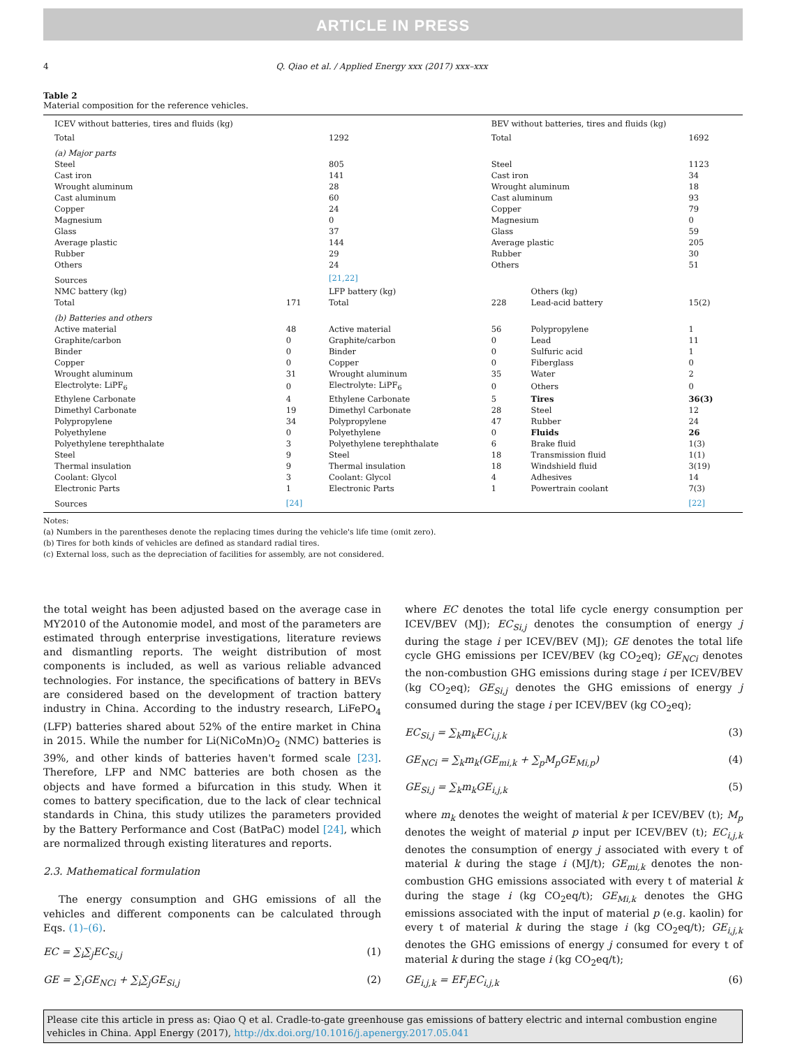ARTICLE IN PRESS
4 Q. Qiao et al. / Applied Energy xxx (2017) xxx–xxx
Table 2
Material composition for the reference vehicles.
| ICEV without batteries, tires and fluids (kg) | | | BEV without batteries, tires and fluids (kg) | | |
| --- | --- | --- | --- | --- | --- |
| Total | | 1292 | Total | | 1692 |
| (a) Major parts | | | | | |
| Steel | | 805 | Steel | | 1123 |
| Cast iron | | 141 | Cast iron | | 34 |
| Wrought aluminum | | 28 | Wrought aluminum | | 18 |
| Cast aluminum | | 60 | Cast aluminum | | 93 |
| Copper | | 24 | Copper | | 79 |
| Magnesium | | 0 | Magnesium | | 0 |
| Glass | | 37 | Glass | | 59 |
| Average plastic | | 144 | Average plastic | | 205 |
| Rubber | | 29 | Rubber | | 30 |
| Others | | 24 | Others | | 51 |
| Sources | | [21,22] | | | |
| NMC battery (kg) | | LFP battery (kg) | | Others (kg) | |
| Total | 171 | Total | 228 | Lead-acid battery | 15(2) |
| (b) Batteries and others | | | | | |
| Active material | 48 | Active material | 56 | Polypropylene | 1 |
| Graphite/carbon | 0 | Graphite/carbon | 0 | Lead | 11 |
| Binder | 0 | Binder | 0 | Sulfuric acid | 1 |
| Copper | 0 | Copper | 0 | Fiberglass | 0 |
| Wrought aluminum | 31 | Wrought aluminum | 35 | Water | 2 |
| Electrolyte: LiPF<sub>6</sub> | 0 | Electrolyte: LiPF<sub>6</sub> | 0 | Others | 0 |
| Ethylene Carbonate | 4 | Ethylene Carbonate | 5 | Tires | 36(3) |
| Dimethyl Carbonate | 19 | Dimethyl Carbonate | 28 | Steel | 12 |
| Polypropylene | 34 | Polypropylene | 47 | Rubber | 24 |
| Polyethylene | 0 | Polyethylene | 0 | Fluids | 26 |
| Polyethylene terephthalate | 3 | Polyethylene terephthalate | 6 | Brake fluid | 1(3) |
| Steel | 9 | Steel | 18 | Transmission fluid | 1(1) |
| Thermal insulation | 9 | Thermal insulation | 18 | Windshield fluid | 3(19) |
| Coolant: Glycol | 3 | Coolant: Glycol | 4 | Adhesives | 14 |
| Electronic Parts | 1 | Electronic Parts | 1 | Powertrain coolant | 7(3) |
| Sources | [24] | | | | [22] |
Notes:
(a) Numbers in the parentheses denote the replacing times during the vehicle's life time (omit zero).
(b) Tires for both kinds of vehicles are defined as standard radial tires.
(c) External loss, such as the depreciation of facilities for assembly, are not considered.
the total weight has been adjusted based on the average case in MY2010 of the Autonomie model, and most of the parameters are estimated through enterprise investigations, literature reviews and dismantling reports. The weight distribution of most components is included, as well as various reliable advanced technologies. For instance, the specifications of battery in BEVs are considered based on the development of traction battery industry in China. According to the industry research, LiFePO<sub>4</sub> (LFP) batteries shared about 52% of the entire market in China in 2015. While the number for Li(NiCoMn)O<sub>2</sub> (NMC) batteries is 39%, and other kinds of batteries haven't formed scale [23]. Therefore, LFP and NMC batteries are both chosen as the objects and have formed a bifurcation in this study. When it comes to battery specification, due to the lack of clear technical standards in China, this study utilizes the parameters provided by the Battery Performance and Cost (BatPaC) model [24], which are normalized through existing literatures and reports.
2.3. Mathematical formulation
The energy consumption and GHG emissions of all the vehicles and different components can be calculated through Eqs. (1)–(6).
EC = ∑<sub>i</sub>∑<sub>j</sub>EC<sub>Si,j</sub> (1)
GE = ∑<sub>i</sub>GE<sub>NCi</sub> + ∑<sub>i</sub>∑<sub>j</sub>GE<sub>Si,j</sub> (2)
where EC denotes the total life cycle energy consumption per ICEV/BEV (MJ); EC<sub>Si,j</sub> denotes the consumption of energy j during the stage i per ICEV/BEV (MJ); GE denotes the total life cycle GHG emissions per ICEV/BEV (kg CO<sub>2</sub>eq); GE<sub>NCi</sub> denotes the non-combustion GHG emissions during stage i per ICEV/BEV (kg CO<sub>2</sub>eq); GE<sub>Si,j</sub> denotes the GHG emissions of energy j consumed during the stage i per ICEV/BEV (kg CO<sub>2</sub>eq);
EC<sub>Si,j</sub> = ∑<sub>k</sub>m<sub>k</sub>EC<sub>i,j,k</sub> (3)
GE<sub>NCi</sub> = ∑<sub>k</sub>m<sub>k</sub>(GE<sub>mi,k</sub> + ∑<sub>p</sub>M<sub>p</sub>GE<sub>Mi,p</sub>) (4)
GE<sub>Si,j</sub> = ∑<sub>k</sub>m<sub>k</sub>GE<sub>i,j,k</sub> (5)
where m<sub>k</sub> denotes the weight of material k per ICEV/BEV (t); M<sub>p</sub> denotes the weight of material p input per ICEV/BEV (t); EC<sub>i,j,k</sub> denotes the consumption of energy j associated with every t of material k during the stage i (MJ/t); GE<sub>mi,k</sub> denotes the non-combustion GHG emissions associated with every t of material k during the stage i (kg CO<sub>2</sub>eq/t); GE<sub>Mi,k</sub> denotes the GHG emissions associated with the input of material p (e.g. kaolin) for every t of material k during the stage i (kg CO<sub>2</sub>eq/t); GE<sub>i,j,k</sub> denotes the GHG emissions of energy j consumed for every t of material k during the stage i (kg CO<sub>2</sub>eq/t);
GE<sub>i,j,k</sub> = EF<sub>j</sub>EC<sub>i,j,k</sub> (6)
Please cite this article in press as: Qiao Q et al. Cradle-to-gate greenhouse gas emissions of battery electric and internal combustion engine vehicles in China. Appl Energy (2017), http://dx.doi.org/10.1016/j.apenergy.2017.05.041